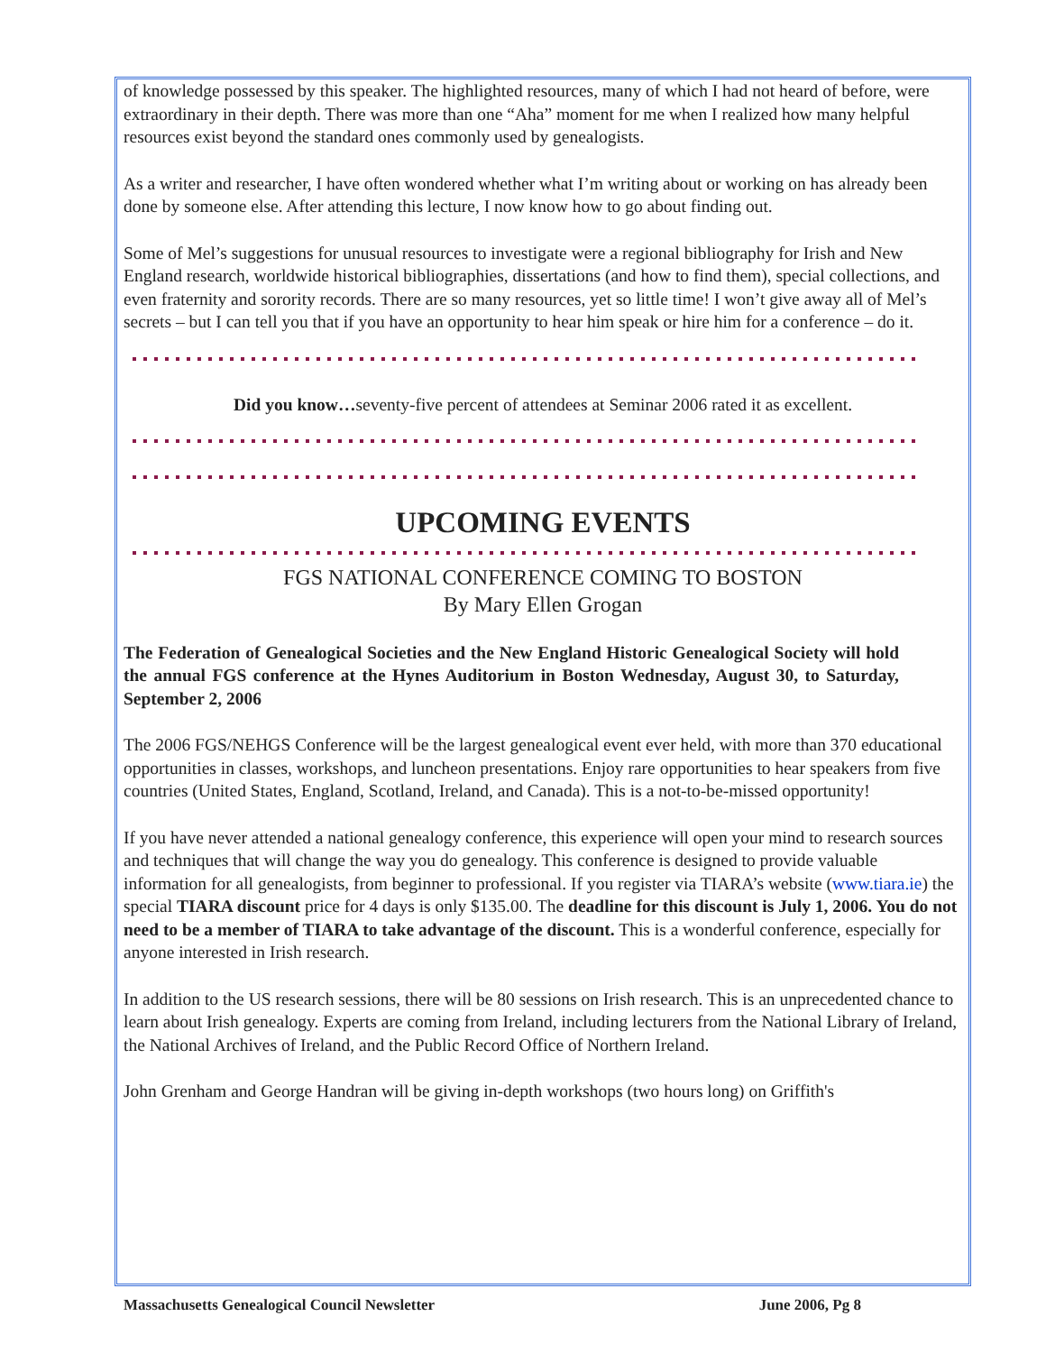of knowledge possessed by this speaker. The highlighted resources, many of which I had not heard of before, were extraordinary in their depth. There was more than one “Aha” moment for me when I realized how many helpful resources exist beyond the standard ones commonly used by genealogists.
As a writer and researcher, I have often wondered whether what I’m writing about or working on has already been done by someone else. After attending this lecture, I now know how to go about finding out.
Some of Mel’s suggestions for unusual resources to investigate were a regional bibliography for Irish and New England research, worldwide historical bibliographies, dissertations (and how to find them), special collections, and even fraternity and sorority records. There are so many resources, yet so little time! I won’t give away all of Mel’s secrets – but I can tell you that if you have an opportunity to hear him speak or hire him for a conference – do it.
Did you know…seventy-five percent of attendees at Seminar 2006 rated it as excellent.
UPCOMING EVENTS
FGS NATIONAL CONFERENCE COMING TO BOSTON
By Mary Ellen Grogan
The Federation of Genealogical Societies and the New England Historic Genealogical Society will hold the annual FGS conference at the Hynes Auditorium in Boston Wednesday, August 30, to Saturday, September 2, 2006
The 2006 FGS/NEHGS Conference will be the largest genealogical event ever held, with more than 370 educational opportunities in classes, workshops, and luncheon presentations. Enjoy rare opportunities to hear speakers from five countries (United States, England, Scotland, Ireland, and Canada). This is a not-to-be-missed opportunity!
If you have never attended a national genealogy conference, this experience will open your mind to research sources and techniques that will change the way you do genealogy. This conference is designed to provide valuable information for all genealogists, from beginner to professional. If you register via TIARA’s website (www.tiara.ie) the special TIARA discount price for 4 days is only $135.00. The deadline for this discount is July 1, 2006. You do not need to be a member of TIARA to take advantage of the discount. This is a wonderful conference, especially for anyone interested in Irish research.
In addition to the US research sessions, there will be 80 sessions on Irish research. This is an unprecedented chance to learn about Irish genealogy. Experts are coming from Ireland, including lecturers from the National Library of Ireland, the National Archives of Ireland, and the Public Record Office of Northern Ireland.
John Grenham and George Handran will be giving in-depth workshops (two hours long) on Griffith's
Massachusetts Genealogical Council Newsletter June 2006, Pg 8